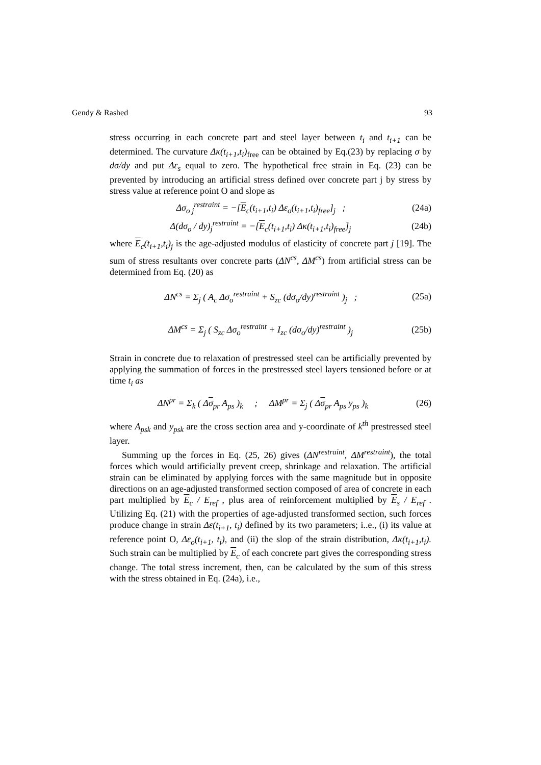Gendy & Rashed 93
stress occurring in each concrete part and steel layer between t<sub>i</sub> and t<sub>i+1</sub> can be determined. The curvature Δκ(t<sub>i+1</sub>,t<sub>i</sub>)<sub>free</sub> can be obtained by Eq.(23) by replacing σ by dσ/dy and put Δε<sub>s</sub> equal to zero. The hypothetical free strain in Eq. (23) can be prevented by introducing an artificial stress defined over concrete part j by stress by stress value at reference point O and slope as
Δσ<sub>o j</sub><sup>restraint</sup> = −[E<sub>c</sub>(t<sub>i+1</sub>,t<sub>i</sub>) Δε<sub>o</sub>(t<sub>i+1</sub>,t<sub>i</sub>)<sub>free</sub>]<sub>j</sub> ; (24a)
Δ(dσ<sub>o</sub> / dy)<sub>j</sub><sup>restraint</sup> = −[E<sub>c</sub>(t<sub>i+1</sub>,t<sub>i</sub>) Δκ(t<sub>i+1</sub>,t<sub>i</sub>)<sub>free</sub>]<sub>j</sub> (24b)
where E<sub>c</sub>(t<sub>i+1</sub>,t<sub>i</sub>)<sub>j</sub> is the age-adjusted modulus of elasticity of concrete part j [19]. The sum of stress resultants over concrete parts (ΔN<sup>cs</sup>, ΔM<sup>cs</sup>) from artificial stress can be determined from Eq. (20) as
ΔN<sup>cs</sup> = Σ<sub>j</sub> ( A<sub>c</sub> Δσ<sub>o</sub><sup>restraint</sup> + S<sub>zc</sub> (dσ<sub>o</sub>/dy)<sup>restraint</sup> )<sub>j</sub> ; (25a)
ΔM<sup>cs</sup> = Σ<sub>j</sub> ( S<sub>zc</sub> Δσ<sub>o</sub><sup>restraint</sup> + I<sub>zc</sub> (dσ<sub>o</sub>/dy)<sup>restraint</sup> )<sub>j</sub> (25b)
Strain in concrete due to relaxation of prestressed steel can be artificially prevented by applying the summation of forces in the prestressed steel layers tensioned before or at time t<sub>i</sub> as
ΔN<sup>pr</sup> = Σ<sub>k</sub> ( Δσ<sub>pr</sub> A<sub>ps</sub> )<sub>k</sub> ; ΔM<sup>pr</sup> = Σ<sub>j</sub> ( Δσ<sub>pr</sub> A<sub>ps</sub> y<sub>ps</sub> )<sub>k</sub> (26)
where A<sub>psk</sub> and y<sub>psk</sub> are the cross section area and y-coordinate of k<sup>th</sup> prestressed steel layer.
Summing up the forces in Eq. (25, 26) gives (ΔN<sup>restraint</sup>, ΔM<sup>restraint</sup>), the total forces which would artificially prevent creep, shrinkage and relaxation. The artificial strain can be eliminated by applying forces with the same magnitude but in opposite directions on an age-adjusted transformed section composed of area of concrete in each part multiplied by E<sub>c</sub> / E<sub>ref</sub> , plus area of reinforcement multiplied by E<sub>s</sub> / E<sub>ref</sub> . Utilizing Eq. (21) with the properties of age-adjusted transformed section, such forces produce change in strain Δε(t<sub>i+1</sub>, t<sub>i</sub>) defined by its two parameters; i..e., (i) its value at reference point O, Δε<sub>o</sub>(t<sub>i+1</sub>, t<sub>i</sub>), and (ii) the slop of the strain distribution, Δκ(t<sub>i+1</sub>,t<sub>i</sub>). Such strain can be multiplied by E<sub>c</sub> of each concrete part gives the corresponding stress change. The total stress increment, then, can be calculated by the sum of this stress with the stress obtained in Eq. (24a), i.e.,